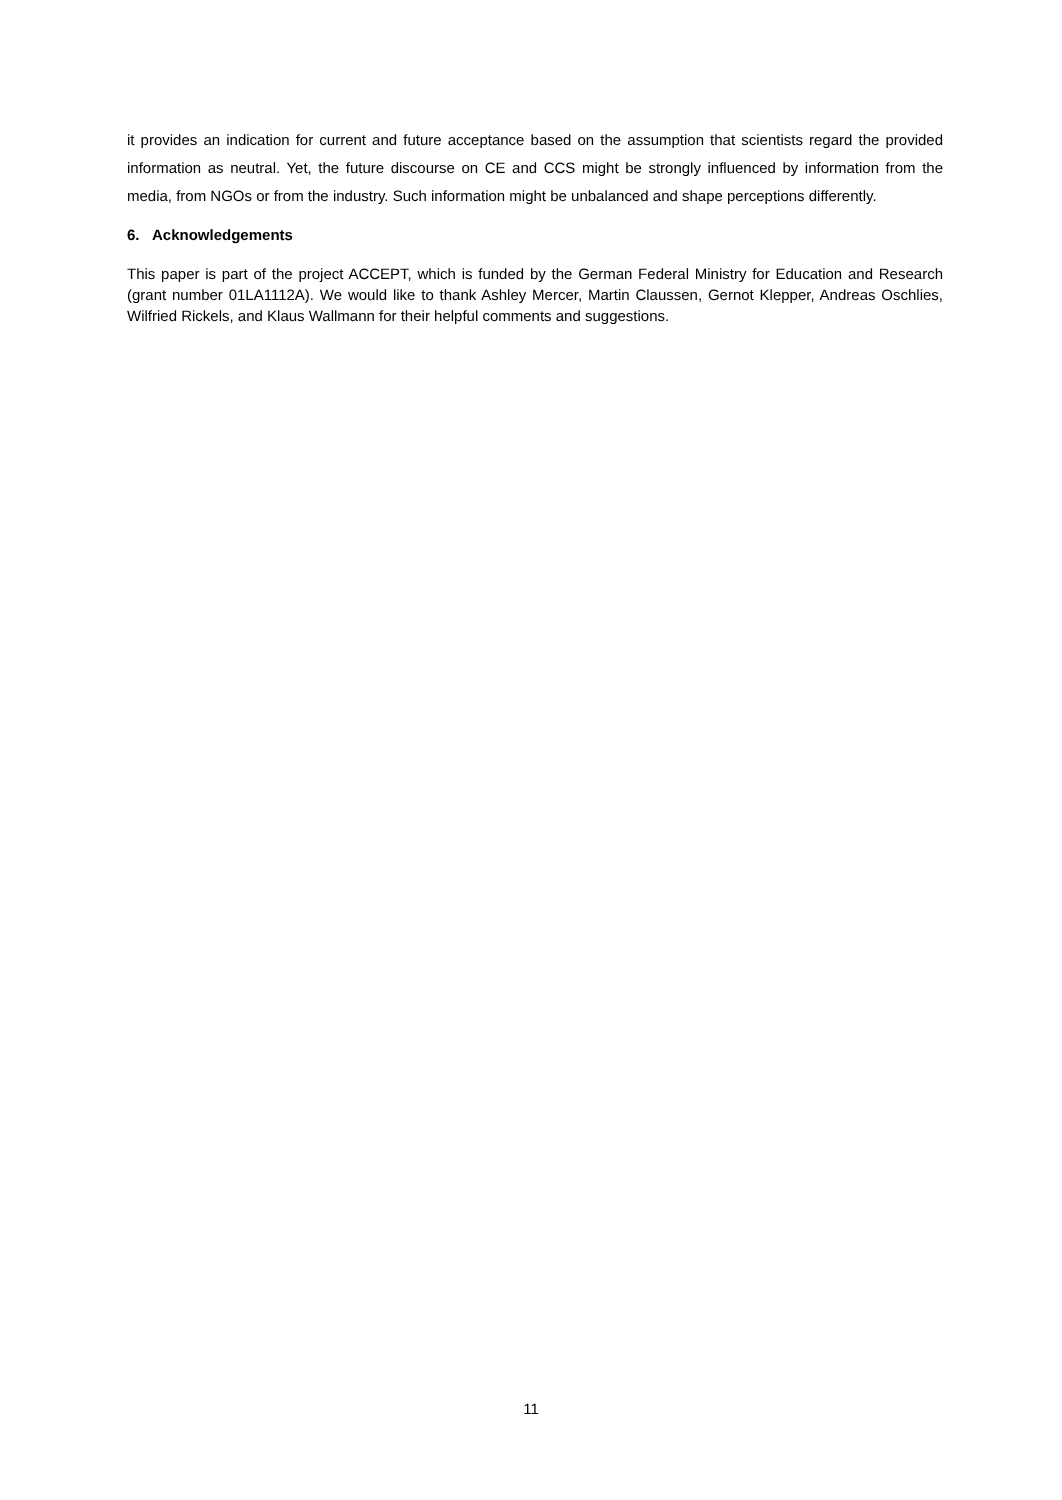it provides an indication for current and future acceptance based on the assumption that scientists regard the provided information as neutral. Yet, the future discourse on CE and CCS might be strongly influenced by information from the media, from NGOs or from the industry. Such information might be unbalanced and shape perceptions differently.
6. Acknowledgements
This paper is part of the project ACCEPT, which is funded by the German Federal Ministry for Education and Research (grant number 01LA1112A). We would like to thank Ashley Mercer, Martin Claussen, Gernot Klepper, Andreas Oschlies, Wilfried Rickels, and Klaus Wallmann for their helpful comments and suggestions.
11